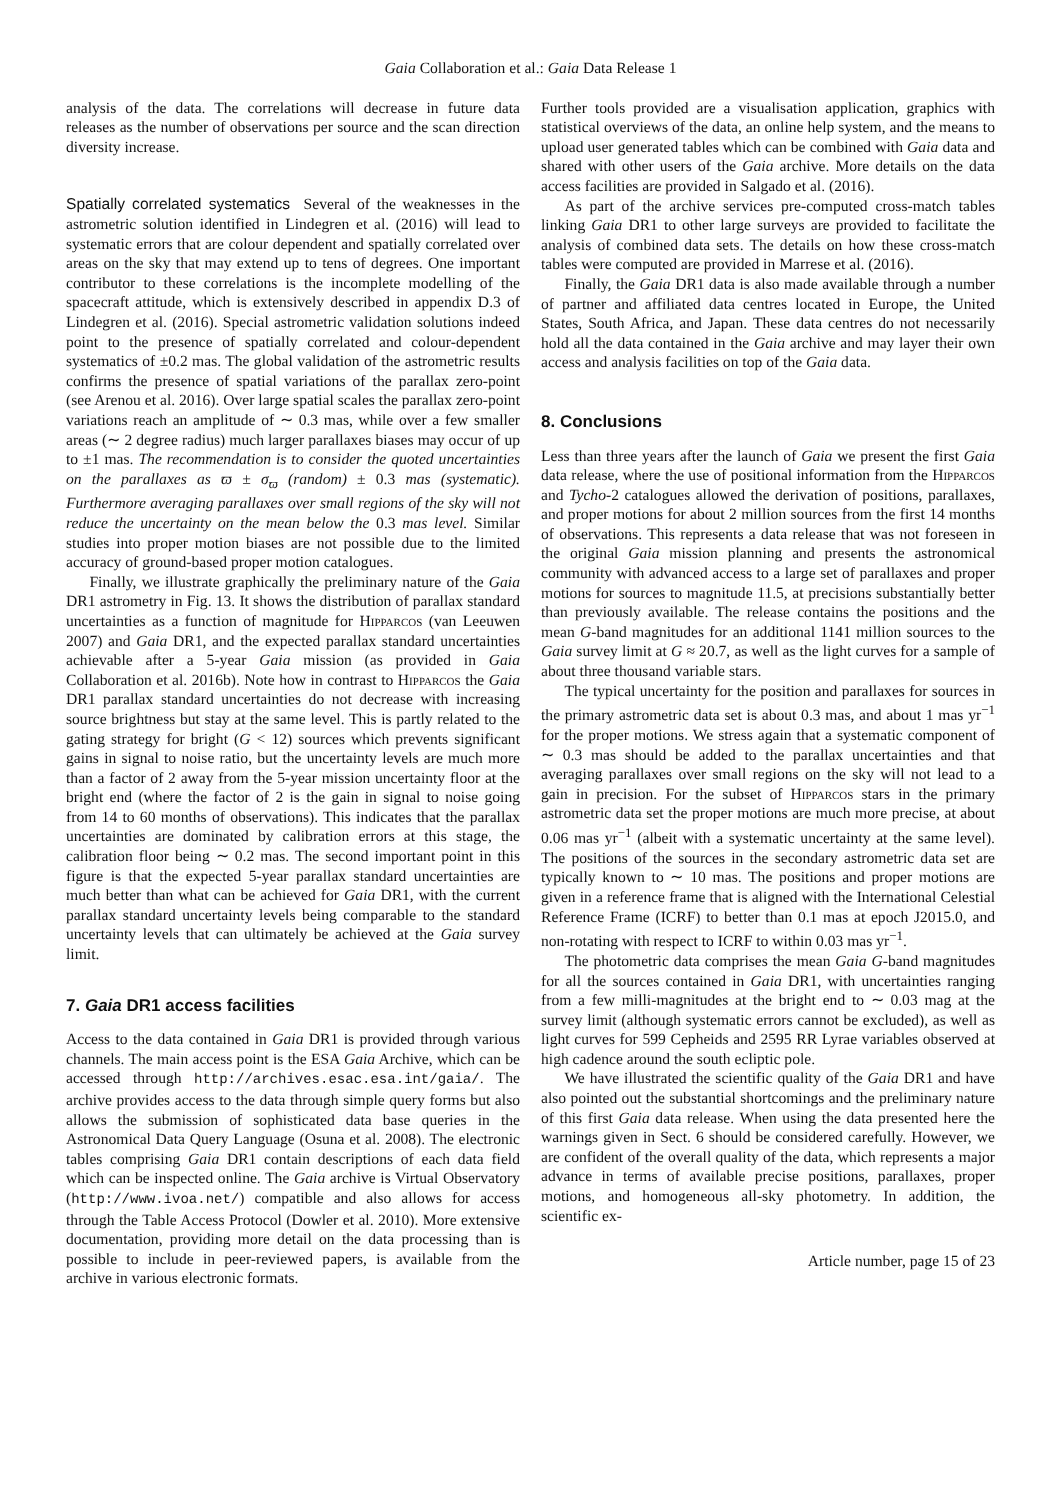Gaia Collaboration et al.: Gaia Data Release 1
analysis of the data. The correlations will decrease in future data releases as the number of observations per source and the scan direction diversity increase.
Spatially correlated systematics Several of the weaknesses in the astrometric solution identified in Lindegren et al. (2016) will lead to systematic errors that are colour dependent and spatially correlated over areas on the sky that may extend up to tens of degrees. One important contributor to these correlations is the incomplete modelling of the spacecraft attitude, which is extensively described in appendix D.3 of Lindegren et al. (2016). Special astrometric validation solutions indeed point to the presence of spatially correlated and colour-dependent systematics of ±0.2 mas. The global validation of the astrometric results confirms the presence of spatial variations of the parallax zero-point (see Arenou et al. 2016). Over large spatial scales the parallax zero-point variations reach an amplitude of ∼ 0.3 mas, while over a few smaller areas (∼ 2 degree radius) much larger parallaxes biases may occur of up to ±1 mas. The recommendation is to consider the quoted uncertainties on the parallaxes as ϖ ± σ<sub>ϖ</sub> (random) ± 0.3 mas (systematic). Furthermore averaging parallaxes over small regions of the sky will not reduce the uncertainty on the mean below the 0.3 mas level. Similar studies into proper motion biases are not possible due to the limited accuracy of ground-based proper motion catalogues.
Finally, we illustrate graphically the preliminary nature of the Gaia DR1 astrometry in Fig. 13. It shows the distribution of parallax standard uncertainties as a function of magnitude for Hipparcos (van Leeuwen 2007) and Gaia DR1, and the expected parallax standard uncertainties achievable after a 5-year Gaia mission (as provided in Gaia Collaboration et al. 2016b). Note how in contrast to Hipparcos the Gaia DR1 parallax standard uncertainties do not decrease with increasing source brightness but stay at the same level. This is partly related to the gating strategy for bright (G < 12) sources which prevents significant gains in signal to noise ratio, but the uncertainty levels are much more than a factor of 2 away from the 5-year mission uncertainty floor at the bright end (where the factor of 2 is the gain in signal to noise going from 14 to 60 months of observations). This indicates that the parallax uncertainties are dominated by calibration errors at this stage, the calibration floor being ∼ 0.2 mas. The second important point in this figure is that the expected 5-year parallax standard uncertainties are much better than what can be achieved for Gaia DR1, with the current parallax standard uncertainty levels being comparable to the standard uncertainty levels that can ultimately be achieved at the Gaia survey limit.
7. Gaia DR1 access facilities
Access to the data contained in Gaia DR1 is provided through various channels. The main access point is the ESA Gaia Archive, which can be accessed through http://archives.esac.esa.int/gaia/. The archive provides access to the data through simple query forms but also allows the submission of sophisticated data base queries in the Astronomical Data Query Language (Osuna et al. 2008). The electronic tables comprising Gaia DR1 contain descriptions of each data field which can be inspected online. The Gaia archive is Virtual Observatory (http://www.ivoa.net/) compatible and also allows for access through the Table Access Protocol (Dowler et al. 2010). More extensive documentation, providing more detail on the data processing than is possible to include in peer-reviewed papers, is available from the archive in various electronic formats.
Further tools provided are a visualisation application, graphics with statistical overviews of the data, an online help system, and the means to upload user generated tables which can be combined with Gaia data and shared with other users of the Gaia archive. More details on the data access facilities are provided in Salgado et al. (2016).
As part of the archive services pre-computed cross-match tables linking Gaia DR1 to other large surveys are provided to facilitate the analysis of combined data sets. The details on how these cross-match tables were computed are provided in Marrese et al. (2016).
Finally, the Gaia DR1 data is also made available through a number of partner and affiliated data centres located in Europe, the United States, South Africa, and Japan. These data centres do not necessarily hold all the data contained in the Gaia archive and may layer their own access and analysis facilities on top of the Gaia data.
8. Conclusions
Less than three years after the launch of Gaia we present the first Gaia data release, where the use of positional information from the Hipparcos and Tycho-2 catalogues allowed the derivation of positions, parallaxes, and proper motions for about 2 million sources from the first 14 months of observations. This represents a data release that was not foreseen in the original Gaia mission planning and presents the astronomical community with advanced access to a large set of parallaxes and proper motions for sources to magnitude 11.5, at precisions substantially better than previously available. The release contains the positions and the mean G-band magnitudes for an additional 1141 million sources to the Gaia survey limit at G ≈ 20.7, as well as the light curves for a sample of about three thousand variable stars.
The typical uncertainty for the position and parallaxes for sources in the primary astrometric data set is about 0.3 mas, and about 1 mas yr<sup>−1</sup> for the proper motions. We stress again that a systematic component of ∼ 0.3 mas should be added to the parallax uncertainties and that averaging parallaxes over small regions on the sky will not lead to a gain in precision. For the subset of Hipparcos stars in the primary astrometric data set the proper motions are much more precise, at about 0.06 mas yr<sup>−1</sup> (albeit with a systematic uncertainty at the same level). The positions of the sources in the secondary astrometric data set are typically known to ∼ 10 mas. The positions and proper motions are given in a reference frame that is aligned with the International Celestial Reference Frame (ICRF) to better than 0.1 mas at epoch J2015.0, and non-rotating with respect to ICRF to within 0.03 mas yr<sup>−1</sup>.
The photometric data comprises the mean Gaia G-band magnitudes for all the sources contained in Gaia DR1, with uncertainties ranging from a few milli-magnitudes at the bright end to ∼ 0.03 mag at the survey limit (although systematic errors cannot be excluded), as well as light curves for 599 Cepheids and 2595 RR Lyrae variables observed at high cadence around the south ecliptic pole.
We have illustrated the scientific quality of the Gaia DR1 and have also pointed out the substantial shortcomings and the preliminary nature of this first Gaia data release. When using the data presented here the warnings given in Sect. 6 should be considered carefully. However, we are confident of the overall quality of the data, which represents a major advance in terms of available precise positions, parallaxes, proper motions, and homogeneous all-sky photometry. In addition, the scientific ex-
Article number, page 15 of 23